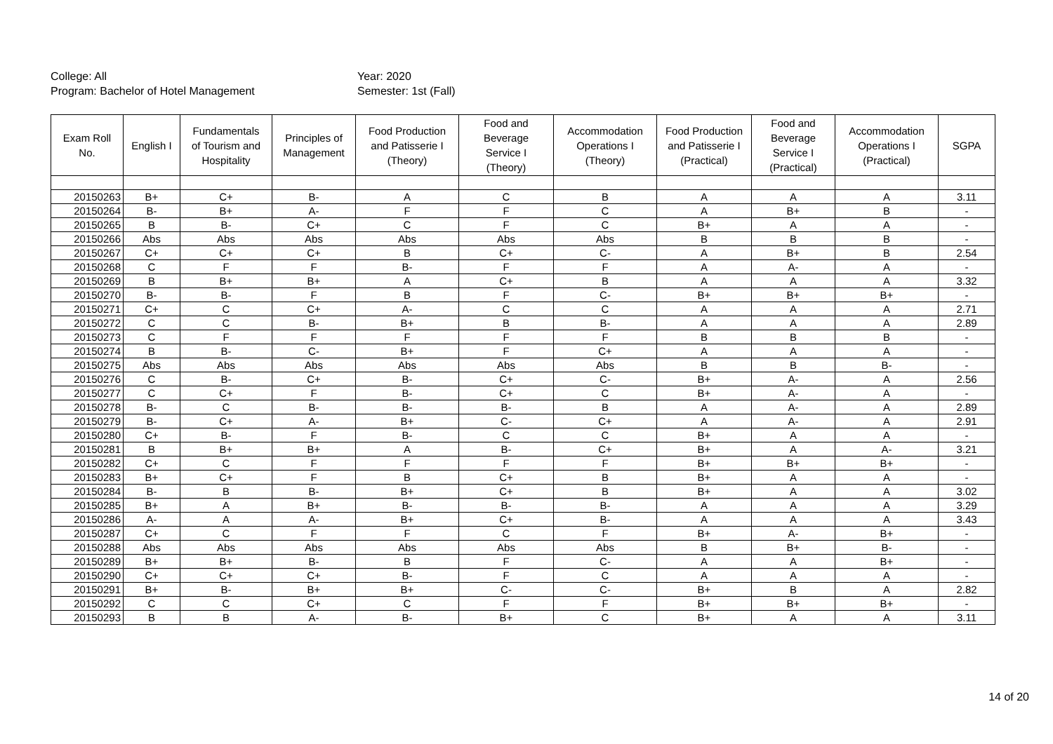College: All
Program: Bachelor of Hotel Management
Year: 2020
Semester: 1st (Fall)
| Exam Roll No. | English I | Fundamentals of Tourism and Hospitality | Principles of Management | Food Production and Patisserie I (Theory) | Food and Beverage Service I (Theory) | Accommodation Operations I (Theory) | Food Production and Patisserie I (Practical) | Food and Beverage Service I (Practical) | Accommodation Operations I (Practical) | SGPA |
| --- | --- | --- | --- | --- | --- | --- | --- | --- | --- | --- |
| 20150263 | B+ | C+ | B- | A | C | B | A | A | A | 3.11 |
| 20150264 | B- | B+ | A- | F | F | C | A | B+ | B | - |
| 20150265 | B | B- | C+ | C | F | C | B+ | A | A | - |
| 20150266 | Abs | Abs | Abs | Abs | Abs | Abs | B | B | B | - |
| 20150267 | C+ | C+ | C+ | B | C+ | C- | A | B+ | B | 2.54 |
| 20150268 | C | F | F | B- | F | F | A | A- | A | - |
| 20150269 | B | B+ | B+ | A | C+ | B | A | A | A | 3.32 |
| 20150270 | B- | B- | F | B | F | C- | B+ | B+ | B+ | - |
| 20150271 | C+ | C | C+ | A- | C | C | A | A | A | 2.71 |
| 20150272 | C | C | B- | B+ | B | B- | A | A | A | 2.89 |
| 20150273 | C | F | F | F | F | F | B | B | B | - |
| 20150274 | B | B- | C- | B+ | F | C+ | A | A | A | - |
| 20150275 | Abs | Abs | Abs | Abs | Abs | Abs | B | B | B- | - |
| 20150276 | C | B- | C+ | B- | C+ | C- | B+ | A- | A | 2.56 |
| 20150277 | C | C+ | F | B- | C+ | C | B+ | A- | A | - |
| 20150278 | B- | C | B- | B- | B- | B | A | A- | A | 2.89 |
| 20150279 | B- | C+ | A- | B+ | C- | C+ | A | A- | A | 2.91 |
| 20150280 | C+ | B- | F | B- | C | C | B+ | A | A | - |
| 20150281 | B | B+ | B+ | A | B- | C+ | B+ | A | A- | 3.21 |
| 20150282 | C+ | C | F | F | F | F | B+ | B+ | B+ | - |
| 20150283 | B+ | C+ | F | B | C+ | B | B+ | A | A | - |
| 20150284 | B- | B | B- | B+ | C+ | B | B+ | A | A | 3.02 |
| 20150285 | B+ | A | B+ | B- | B- | B- | A | A | A | 3.29 |
| 20150286 | A- | A | A- | B+ | C+ | B- | A | A | A | 3.43 |
| 20150287 | C+ | C | F | F | C | F | B+ | A- | B+ | - |
| 20150288 | Abs | Abs | Abs | Abs | Abs | Abs | B | B+ | B- | - |
| 20150289 | B+ | B+ | B- | B | F | C- | A | A | B+ | - |
| 20150290 | C+ | C+ | C+ | B- | F | C | A | A | A | - |
| 20150291 | B+ | B- | B+ | B+ | C- | C- | B+ | B | A | 2.82 |
| 20150292 | C | C | C+ | C | F | F | B+ | B+ | B+ | - |
| 20150293 | B | B | A- | B- | B+ | C | B+ | A | A | 3.11 |
14 of 20